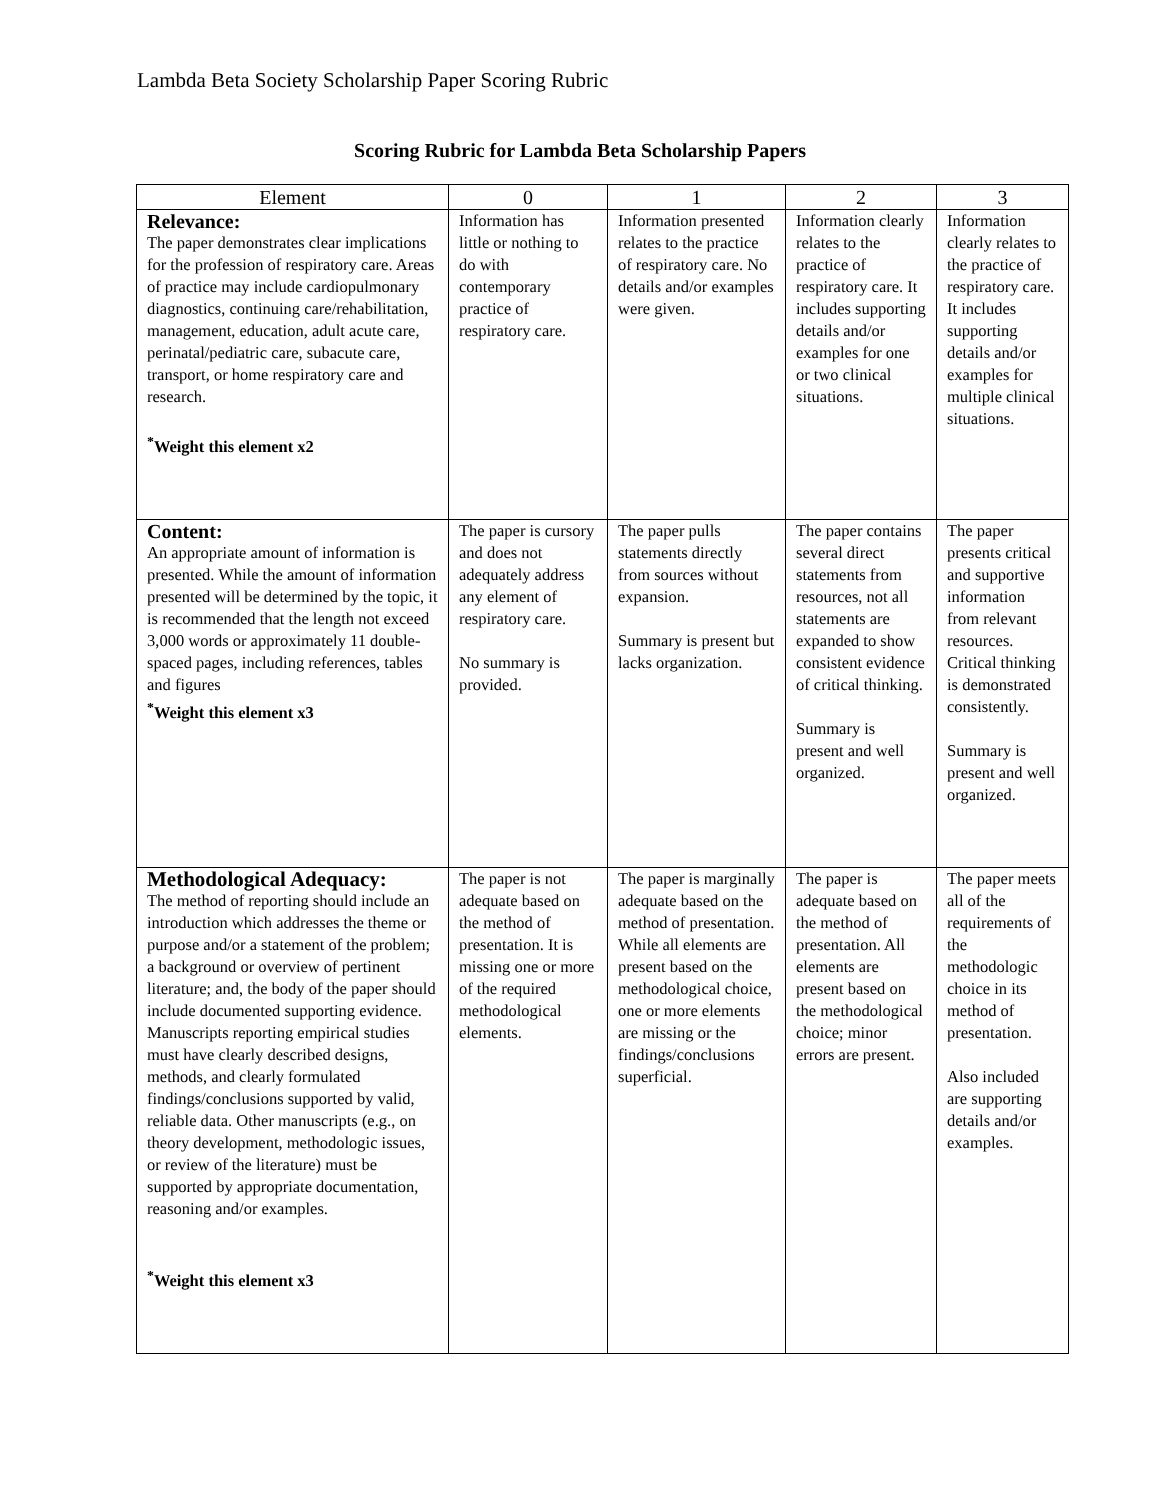Lambda Beta Society Scholarship Paper Scoring Rubric
Scoring Rubric for Lambda Beta Scholarship Papers
| Element | 0 | 1 | 2 | 3 |
| --- | --- | --- | --- | --- |
| Relevance: The paper demonstrates clear implications for the profession of respiratory care. Areas of practice may include cardiopulmonary diagnostics, continuing care/rehabilitation, management, education, adult acute care, perinatal/pediatric care, subacute care, transport, or home respiratory care and research. <sup>*</sup> Weight this element x2 | Information has little or nothing to do with contemporary practice of respiratory care. | Information presented relates to the practice of respiratory care. No details and/or examples were given. | Information clearly relates to the practice of respiratory care. It includes supporting details and/or examples for one or two clinical situations. | Information clearly relates to the practice of respiratory care. It includes supporting details and/or examples for multiple clinical situations. |
| Content: An appropriate amount of information is presented. While the amount of information presented will be determined by the topic, it is recommended that the length not exceed 3,000 words or approximately 11 double-spaced pages, including references, tables and figures <sup>*</sup> Weight this element x3 | The paper is cursory and does not adequately address any element of respiratory care. No summary is provided. | The paper pulls statements directly from sources without expansion. Summary is present but lacks organization. | The paper contains several direct statements from resources, not all statements are expanded to show consistent evidence of critical thinking. Summary is present and well organized. | The paper presents critical and supportive information from relevant resources. Critical thinking is demonstrated consistently. Summary is present and well organized. |
| Methodological Adequacy: The method of reporting should include an introduction which addresses the theme or purpose and/or a statement of the problem; a background or overview of pertinent literature; and, the body of the paper should include documented supporting evidence. Manuscripts reporting empirical studies must have clearly described designs, methods, and clearly formulated findings/conclusions supported by valid, reliable data. Other manuscripts (e.g., on theory development, methodologic issues, or review of the literature) must be supported by appropriate documentation, reasoning and/or examples. <sup>*</sup> Weight this element x3 | The paper is not adequate based on the method of presentation. It is missing one or more of the required methodological elements. | The paper is marginally adequate based on the method of presentation. While all elements are present based on the methodological choice, one or more elements are missing or the findings/conclusions superficial. | The paper is adequate based on the method of presentation. All elements are present based on the methodological choice; minor errors are present. | The paper meets all of the requirements of the methodologic choice in its method of presentation. Also included are supporting details and/or examples. |